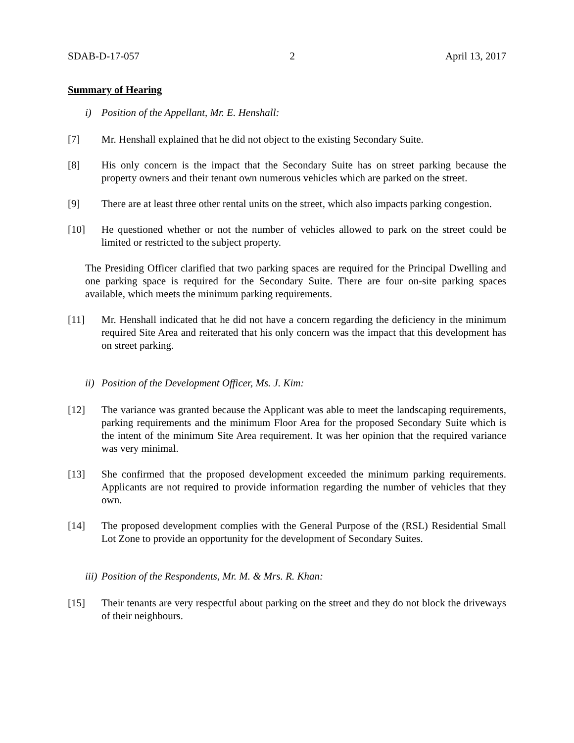SDAB-D-17-057 2 April 13, 2017
Summary of Hearing
i) Position of the Appellant, Mr. E. Henshall:
[7] Mr. Henshall explained that he did not object to the existing Secondary Suite.
[8] His only concern is the impact that the Secondary Suite has on street parking because the property owners and their tenant own numerous vehicles which are parked on the street.
[9] There are at least three other rental units on the street, which also impacts parking congestion.
[10] He questioned whether or not the number of vehicles allowed to park on the street could be limited or restricted to the subject property.
The Presiding Officer clarified that two parking spaces are required for the Principal Dwelling and one parking space is required for the Secondary Suite. There are four on-site parking spaces available, which meets the minimum parking requirements.
[11] Mr. Henshall indicated that he did not have a concern regarding the deficiency in the minimum required Site Area and reiterated that his only concern was the impact that this development has on street parking.
ii) Position of the Development Officer, Ms. J. Kim:
[12] The variance was granted because the Applicant was able to meet the landscaping requirements, parking requirements and the minimum Floor Area for the proposed Secondary Suite which is the intent of the minimum Site Area requirement. It was her opinion that the required variance was very minimal.
[13] She confirmed that the proposed development exceeded the minimum parking requirements. Applicants are not required to provide information regarding the number of vehicles that they own.
[14] The proposed development complies with the General Purpose of the (RSL) Residential Small Lot Zone to provide an opportunity for the development of Secondary Suites.
iii) Position of the Respondents, Mr. M. & Mrs. R. Khan:
[15] Their tenants are very respectful about parking on the street and they do not block the driveways of their neighbours.